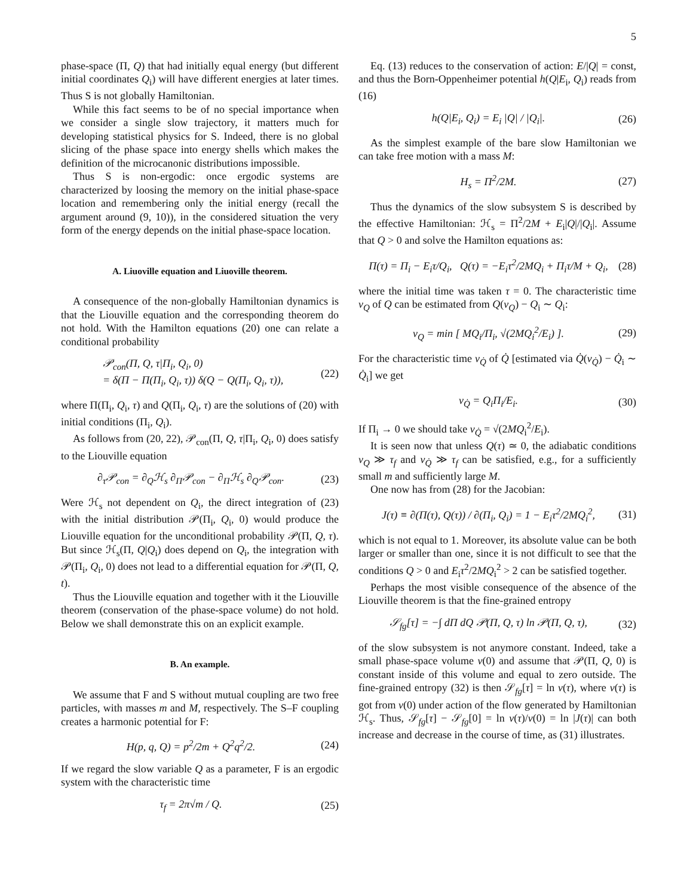5
phase-space (Π, Q) that had initially equal energy (but different initial coordinates Q<sub>i</sub>) will have different energies at later times. Thus S is not globally Hamiltonian.
While this fact seems to be of no special importance when we consider a single slow trajectory, it matters much for developing statistical physics for S. Indeed, there is no global slicing of the phase space into energy shells which makes the definition of the microcanonic distributions impossible.
Thus S is non-ergodic: once ergodic systems are characterized by loosing the memory on the initial phase-space location and remembering only the initial energy (recall the argument around (9, 10)), in the considered situation the very form of the energy depends on the initial phase-space location.
A. Liuoville equation and Liuoville theorem.
A consequence of the non-globally Hamiltonian dynamics is that the Liouville equation and the corresponding theorem do not hold. With the Hamilton equations (20) one can relate a conditional probability
𝒫<sub>con</sub>(Π, Q, τ|Π<sub>i</sub>, Q<sub>i</sub>, 0)
= δ(Π − Π(Π<sub>i</sub>, Q<sub>i</sub>, τ)) δ(Q − Q(Π<sub>i</sub>, Q<sub>i</sub>, τ)), (22)
where Π(Π<sub>i</sub>, Q<sub>i</sub>, τ) and Q(Π<sub>i</sub>, Q<sub>i</sub>, τ) are the solutions of (20) with initial conditions (Π<sub>i</sub>, Q<sub>i</sub>).
As follows from (20, 22), 𝒫<sub>con</sub>(Π, Q, τ|Π<sub>i</sub>, Q<sub>i</sub>, 0) does satisfy to the Liouville equation
∂<sub>τ</sub>𝒫<sub>con</sub> = ∂<sub>Q</sub>ℋ<sub>s</sub> ∂<sub>Π</sub>𝒫<sub>con</sub> − ∂<sub>Π</sub>ℋ<sub>s</sub> ∂<sub>Q</sub>𝒫<sub>con</sub>. (23)
Were ℋ<sub>s</sub> not dependent on Q<sub>i</sub>, the direct integration of (23) with the initial distribution 𝒫(Π<sub>i</sub>, Q<sub>i</sub>, 0) would produce the Liouville equation for the unconditional probability 𝒫(Π, Q, τ). But since ℋ<sub>s</sub>(Π, Q|Q<sub>i</sub>) does depend on Q<sub>i</sub>, the integration with 𝒫(Π<sub>i</sub>, Q<sub>i</sub>, 0) does not lead to a differential equation for 𝒫(Π, Q, t).
Thus the Liouville equation and together with it the Liouville theorem (conservation of the phase-space volume) do not hold. Below we shall demonstrate this on an explicit example.
B. An example.
We assume that F and S without mutual coupling are two free particles, with masses m and M, respectively. The S–F coupling creates a harmonic potential for F:
H(p, q, Q) = p<sup>2</sup>/2m + Q<sup>2</sup>q<sup>2</sup>/2. (24)
If we regard the slow variable Q as a parameter, F is an ergodic system with the characteristic time
τ<sub>f</sub> = 2π√m / Q. (25)
Eq. (13) reduces to the conservation of action: E/|Q| = const, and thus the Born-Oppenheimer potential h(Q|E<sub>i</sub>, Q<sub>i</sub>) reads from (16)
h(Q|E<sub>i</sub>, Q<sub>i</sub>) = E<sub>i</sub> |Q| / |Q<sub>i</sub>|. (26)
As the simplest example of the bare slow Hamiltonian we can take free motion with a mass M:
H<sub>s</sub> = Π<sup>2</sup>/2M. (27)
Thus the dynamics of the slow subsystem S is described by the effective Hamiltonian: ℋ<sub>s</sub> = Π<sup>2</sup>/2M + E<sub>i</sub>|Q|/|Q<sub>i</sub>|. Assume that Q > 0 and solve the Hamilton equations as:
Π(τ) = Π<sub>i</sub> − E<sub>i</sub>τ/Q<sub>i</sub>, Q(τ) = −E<sub>i</sub>τ<sup>2</sup>/2MQ<sub>i</sub> + Π<sub>i</sub>τ/M + Q<sub>i</sub>, (28)
where the initial time was taken τ = 0. The characteristic time ν<sub>Q</sub> of Q can be estimated from Q(ν<sub>Q</sub>) − Q<sub>i</sub> ∼ Q<sub>i</sub>:
ν<sub>Q</sub> = min [ MQ<sub>i</sub>/Π<sub>i</sub>, √(2MQ<sub>i</sub><sup>2</sup>/E<sub>i</sub>) ]. (29)
For the characteristic time ν<sub>Q̇</sub> of Q̇ [estimated via Q̇(ν<sub>Q̇</sub>) − Q̇<sub>i</sub> ∼ Q̇<sub>i</sub>] we get
ν<sub>Q̇</sub> = Q<sub>i</sub>Π<sub>i</sub>/E<sub>i</sub>. (30)
If Π<sub>i</sub> → 0 we should take ν<sub>Q̇</sub> = √(2MQ<sub>i</sub><sup>2</sup>/E<sub>i</sub>).
It is seen now that unless Q(τ) ≃ 0, the adiabatic conditions ν<sub>Q</sub> ≫ τ<sub>f</sub> and ν<sub>Q̇</sub> ≫ τ<sub>f</sub> can be satisfied, e.g., for a sufficiently small m and sufficiently large M.
One now has from (28) for the Jacobian:
J(τ) ≡ ∂(Π(τ), Q(τ)) / ∂(Π<sub>i</sub>, Q<sub>i</sub>) = 1 − E<sub>i</sub>τ<sup>2</sup>/2MQ<sub>i</sub><sup>2</sup>, (31)
which is not equal to 1. Moreover, its absolute value can be both larger or smaller than one, since it is not difficult to see that the conditions Q > 0 and E<sub>i</sub>τ<sup>2</sup>/2MQ<sub>i</sub><sup>2</sup> > 2 can be satisfied together.
Perhaps the most visible consequence of the absence of the Liouville theorem is that the fine-grained entropy
𝒮<sub>fg</sub>[τ] = −∫ dΠ dQ 𝒫(Π, Q, τ) ln 𝒫(Π, Q, τ), (32)
of the slow subsystem is not anymore constant. Indeed, take a small phase-space volume v(0) and assume that 𝒫(Π, Q, 0) is constant inside of this volume and equal to zero outside. The fine-grained entropy (32) is then 𝒮<sub>fg</sub>[τ] = ln v(τ), where v(τ) is got from v(0) under action of the flow generated by Hamiltonian ℋ<sub>s</sub>. Thus, 𝒮<sub>fg</sub>[τ] − 𝒮<sub>fg</sub>[0] = ln v(τ)/v(0) = ln |J(τ)| can both increase and decrease in the course of time, as (31) illustrates.